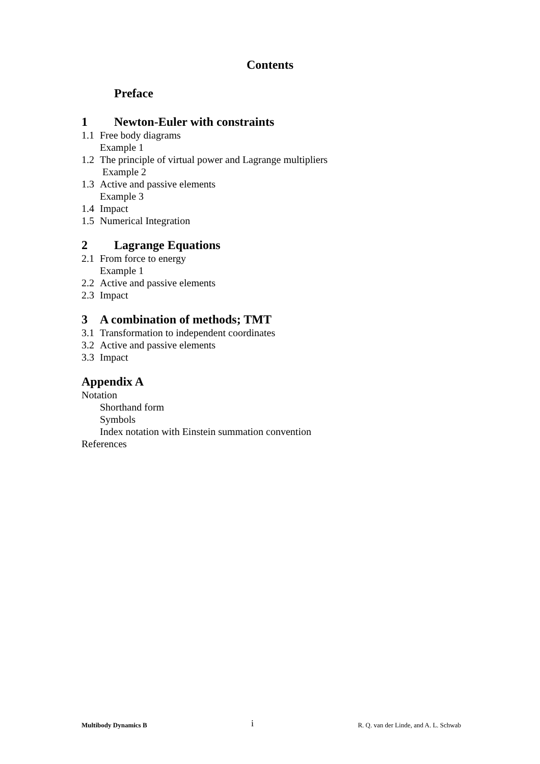Contents
Preface
1 Newton-Euler with constraints
1.1 Free body diagrams
Example 1
1.2 The principle of virtual power and Lagrange multipliers
Example 2
1.3 Active and passive elements
Example 3
1.4 Impact
1.5 Numerical Integration
2 Lagrange Equations
2.1 From force to energy
Example 1
2.2 Active and passive elements
2.3 Impact
3 A combination of methods; TMT
3.1 Transformation to independent coordinates
3.2 Active and passive elements
3.3 Impact
Appendix A
Notation
Shorthand form
Symbols
Index notation with Einstein summation convention
References
Multibody Dynamics B i R. Q. van der Linde, and A. L. Schwab